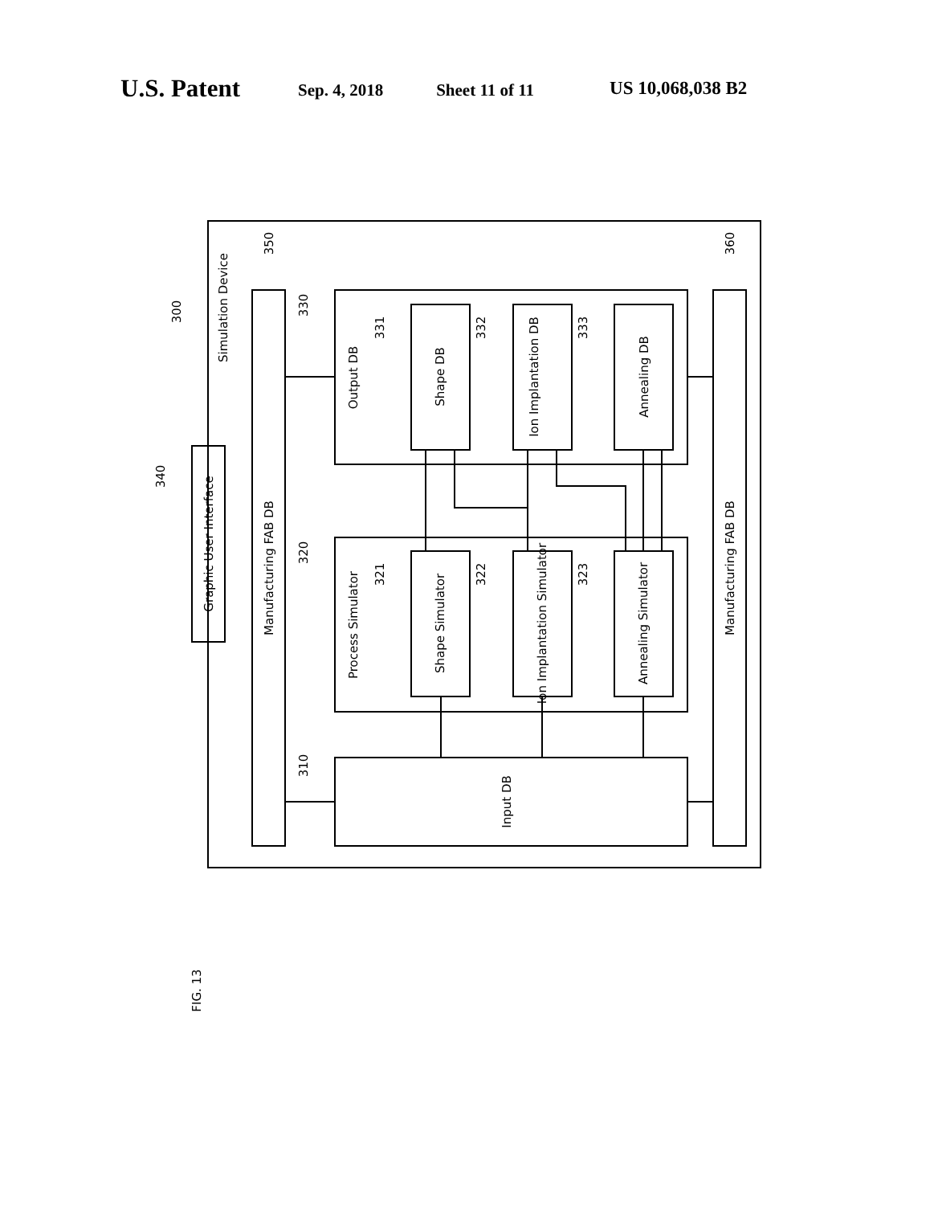U.S. Patent Sep. 4, 2018 Sheet 11 of 11 US 10,068,038 B2
Manufacturing FAB DB
Manufacturing FAB DB
Graphic User Interface
Simulation Device
Output DB
Process Simulator
Shape DB
Ion Implantation DB
Annealing DB
Shape Simulator
Ion Implantation Simulator
Annealing Simulator
Input DB
300
340
350
360
330
320
310
331
332
333
321
322
323
FIG. 13